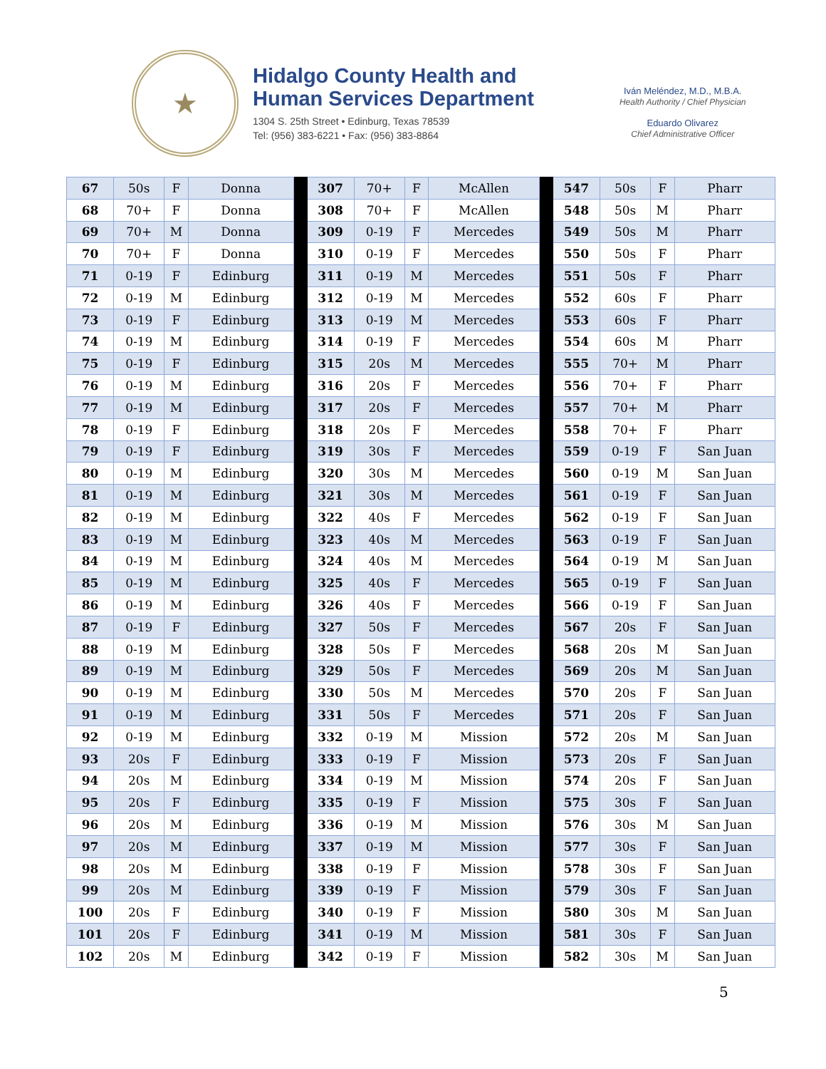★
Hidalgo County Health and
Human Services Department
1304 S. 25th Street • Edinburg, Texas 78539
Tel: (956) 383-6221 • Fax: (956) 383-8864
Iván Meléndez, M.D., M.B.A.
Health Authority / Chief Physician
Eduardo Olivarez
Chief Administrative Officer
| 67 | 50s | F | Donna | | 307 | 70+ | F | McAllen | | 547 | 50s | F | Pharr |
| 68 | 70+ | F | Donna | | 308 | 70+ | F | McAllen | | 548 | 50s | M | Pharr |
| 69 | 70+ | M | Donna | | 309 | 0-19 | F | Mercedes | | 549 | 50s | M | Pharr |
| 70 | 70+ | F | Donna | | 310 | 0-19 | F | Mercedes | | 550 | 50s | F | Pharr |
| 71 | 0-19 | F | Edinburg | | 311 | 0-19 | M | Mercedes | | 551 | 50s | F | Pharr |
| 72 | 0-19 | M | Edinburg | | 312 | 0-19 | M | Mercedes | | 552 | 60s | F | Pharr |
| 73 | 0-19 | F | Edinburg | | 313 | 0-19 | M | Mercedes | | 553 | 60s | F | Pharr |
| 74 | 0-19 | M | Edinburg | | 314 | 0-19 | F | Mercedes | | 554 | 60s | M | Pharr |
| 75 | 0-19 | F | Edinburg | | 315 | 20s | M | Mercedes | | 555 | 70+ | M | Pharr |
| 76 | 0-19 | M | Edinburg | | 316 | 20s | F | Mercedes | | 556 | 70+ | F | Pharr |
| 77 | 0-19 | M | Edinburg | | 317 | 20s | F | Mercedes | | 557 | 70+ | M | Pharr |
| 78 | 0-19 | F | Edinburg | | 318 | 20s | F | Mercedes | | 558 | 70+ | F | Pharr |
| 79 | 0-19 | F | Edinburg | | 319 | 30s | F | Mercedes | | 559 | 0-19 | F | San Juan |
| 80 | 0-19 | M | Edinburg | | 320 | 30s | M | Mercedes | | 560 | 0-19 | M | San Juan |
| 81 | 0-19 | M | Edinburg | | 321 | 30s | M | Mercedes | | 561 | 0-19 | F | San Juan |
| 82 | 0-19 | M | Edinburg | | 322 | 40s | F | Mercedes | | 562 | 0-19 | F | San Juan |
| 83 | 0-19 | M | Edinburg | | 323 | 40s | M | Mercedes | | 563 | 0-19 | F | San Juan |
| 84 | 0-19 | M | Edinburg | | 324 | 40s | M | Mercedes | | 564 | 0-19 | M | San Juan |
| 85 | 0-19 | M | Edinburg | | 325 | 40s | F | Mercedes | | 565 | 0-19 | F | San Juan |
| 86 | 0-19 | M | Edinburg | | 326 | 40s | F | Mercedes | | 566 | 0-19 | F | San Juan |
| 87 | 0-19 | F | Edinburg | | 327 | 50s | F | Mercedes | | 567 | 20s | F | San Juan |
| 88 | 0-19 | M | Edinburg | | 328 | 50s | F | Mercedes | | 568 | 20s | M | San Juan |
| 89 | 0-19 | M | Edinburg | | 329 | 50s | F | Mercedes | | 569 | 20s | M | San Juan |
| 90 | 0-19 | M | Edinburg | | 330 | 50s | M | Mercedes | | 570 | 20s | F | San Juan |
| 91 | 0-19 | M | Edinburg | | 331 | 50s | F | Mercedes | | 571 | 20s | F | San Juan |
| 92 | 0-19 | M | Edinburg | | 332 | 0-19 | M | Mission | | 572 | 20s | M | San Juan |
| 93 | 20s | F | Edinburg | | 333 | 0-19 | F | Mission | | 573 | 20s | F | San Juan |
| 94 | 20s | M | Edinburg | | 334 | 0-19 | M | Mission | | 574 | 20s | F | San Juan |
| 95 | 20s | F | Edinburg | | 335 | 0-19 | F | Mission | | 575 | 30s | F | San Juan |
| 96 | 20s | M | Edinburg | | 336 | 0-19 | M | Mission | | 576 | 30s | M | San Juan |
| 97 | 20s | M | Edinburg | | 337 | 0-19 | M | Mission | | 577 | 30s | F | San Juan |
| 98 | 20s | M | Edinburg | | 338 | 0-19 | F | Mission | | 578 | 30s | F | San Juan |
| 99 | 20s | M | Edinburg | | 339 | 0-19 | F | Mission | | 579 | 30s | F | San Juan |
| 100 | 20s | F | Edinburg | | 340 | 0-19 | F | Mission | | 580 | 30s | M | San Juan |
| 101 | 20s | F | Edinburg | | 341 | 0-19 | M | Mission | | 581 | 30s | F | San Juan |
| 102 | 20s | M | Edinburg | | 342 | 0-19 | F | Mission | | 582 | 30s | M | San Juan |
5